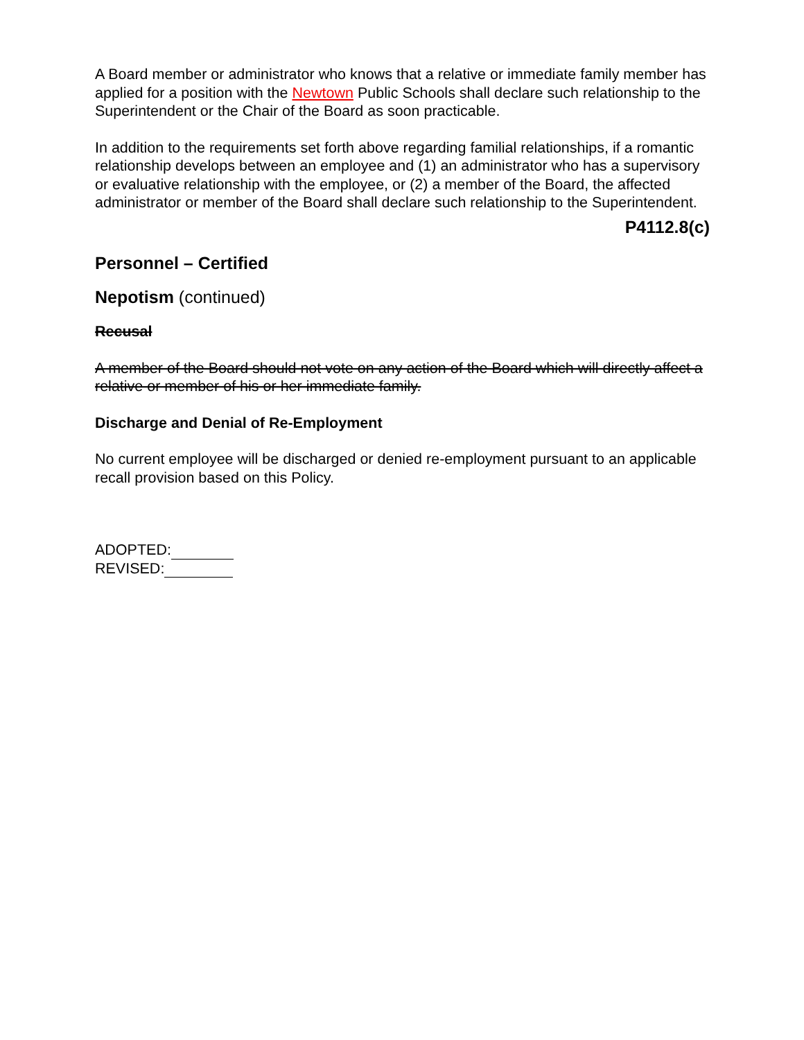A Board member or administrator who knows that a relative or immediate family member has applied for a position with the Newtown Public Schools shall declare such relationship to the Superintendent or the Chair of the Board as soon practicable.
In addition to the requirements set forth above regarding familial relationships, if a romantic relationship develops between an employee and (1) an administrator who has a supervisory or evaluative relationship with the employee, or (2) a member of the Board, the affected administrator or member of the Board shall declare such relationship to the Superintendent.
P4112.8(c)
Personnel – Certified
Nepotism (continued)
Recusal
A member of the Board should not vote on any action of the Board which will directly affect a relative or member of his or her immediate family.
Discharge and Denial of Re-Employment
No current employee will be discharged or denied re-employment pursuant to an applicable recall provision based on this Policy.
ADOPTED:
REVISED: